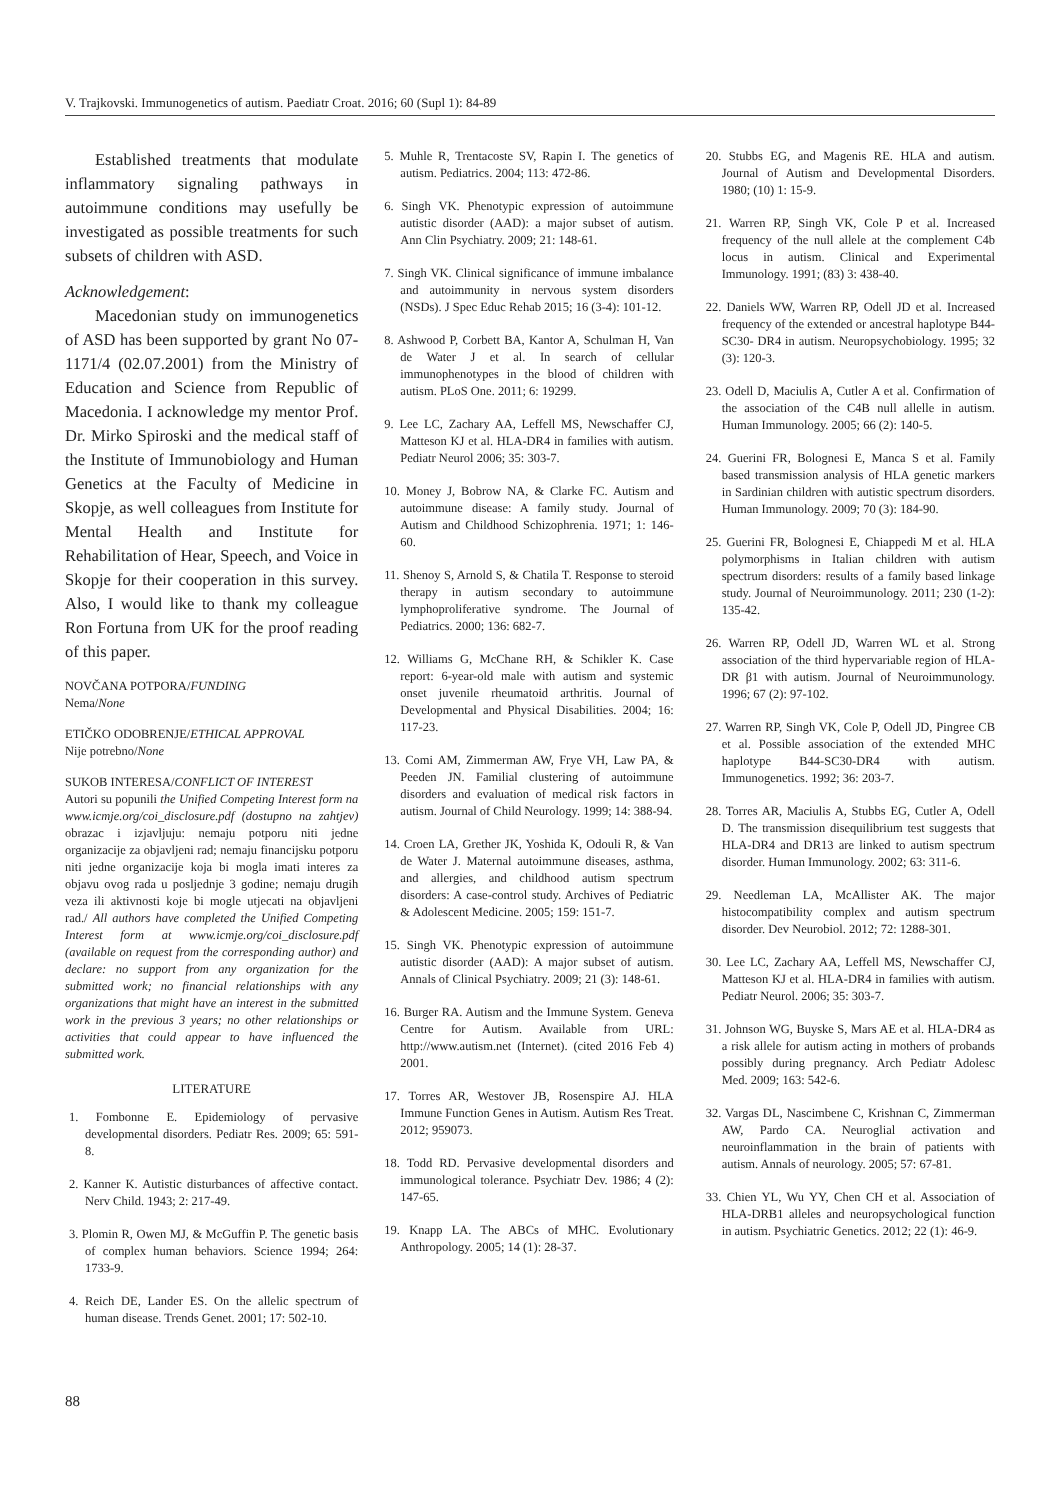V. Trajkovski. Immunogenetics of autism. Paediatr Croat. 2016; 60 (Supl 1): 84-89
Established treatments that modulate inflammatory signaling pathways in autoimmune conditions may usefully be investigated as possible treatments for such subsets of children with ASD.
Acknowledgement:
Macedonian study on immunogenetics of ASD has been supported by grant No 07-1171/4 (02.07.2001) from the Ministry of Education and Science from Republic of Macedonia. I acknowledge my mentor Prof. Dr. Mirko Spiroski and the medical staff of the Institute of Immunobiology and Human Genetics at the Faculty of Medicine in Skopje, as well colleagues from Institute for Mental Health and Institute for Rehabilitation of Hear, Speech, and Voice in Skopje for their cooperation in this survey. Also, I would like to thank my colleague Ron Fortuna from UK for the proof reading of this paper.
NOVČANA POTPORA/FUNDING
Nema/None
ETIČKO ODOBRENJE/ETHICAL APPROVAL
Nije potrebno/None
SUKOB INTERESA/CONFLICT OF INTEREST
Autori su popunili the Unified Competing Interest form na www.icmje.org/coi_disclosure.pdf (dostupno na zahtjev) obrazac i izjavljuju: nemaju potporu niti jedne organizacije za objavljeni rad; nemaju financijsku potporu niti jedne organizacije koja bi mogla imati interes za objavu ovog rada u posljednje 3 godine; nemaju drugih veza ili aktivnosti koje bi mogle utjecati na objavljeni rad./ All authors have completed the Unified Competing Interest form at www.icmje.org/coi_disclosure.pdf (available on request from the corresponding author) and declare: no support from any organization for the submitted work; no financial relationships with any organizations that might have an interest in the submitted work in the previous 3 years; no other relationships or activities that could appear to have influenced the submitted work.
LITERATURE
1. Fombonne E. Epidemiology of pervasive developmental disorders. Pediatr Res. 2009; 65: 591-8.
2. Kanner K. Autistic disturbances of affective contact. Nerv Child. 1943; 2: 217-49.
3. Plomin R, Owen MJ, & McGuffin P. The genetic basis of complex human behaviors. Science 1994; 264: 1733-9.
4. Reich DE, Lander ES. On the allelic spectrum of human disease. Trends Genet. 2001; 17: 502-10.
5. Muhle R, Trentacoste SV, Rapin I. The genetics of autism. Pediatrics. 2004; 113: 472-86.
6. Singh VK. Phenotypic expression of autoimmune autistic disorder (AAD): a major subset of autism. Ann Clin Psychiatry. 2009; 21: 148-61.
7. Singh VK. Clinical significance of immune imbalance and autoimmunity in nervous system disorders (NSDs). J Spec Educ Rehab 2015; 16 (3-4): 101-12.
8. Ashwood P, Corbett BA, Kantor A, Schulman H, Van de Water J et al. In search of cellular immunophenotypes in the blood of children with autism. PLoS One. 2011; 6: 19299.
9. Lee LC, Zachary AA, Leffell MS, Newschaffer CJ, Matteson KJ et al. HLA-DR4 in families with autism. Pediatr Neurol 2006; 35: 303-7.
10. Money J, Bobrow NA, & Clarke FC. Autism and autoimmune disease: A family study. Journal of Autism and Childhood Schizophrenia. 1971; 1: 146-60.
11. Shenoy S, Arnold S, & Chatila T. Response to steroid therapy in autism secondary to autoimmune lymphoproliferative syndrome. The Journal of Pediatrics. 2000; 136: 682-7.
12. Williams G, McChane RH, & Schikler K. Case report: 6-year-old male with autism and systemic onset juvenile rheumatoid arthritis. Journal of Developmental and Physical Disabilities. 2004; 16: 117-23.
13. Comi AM, Zimmerman AW, Frye VH, Law PA, & Peeden JN. Familial clustering of autoimmune disorders and evaluation of medical risk factors in autism. Journal of Child Neurology. 1999; 14: 388-94.
14. Croen LA, Grether JK, Yoshida K, Odouli R, & Van de Water J. Maternal autoimmune diseases, asthma, and allergies, and childhood autism spectrum disorders: A case-control study. Archives of Pediatric & Adolescent Medicine. 2005; 159: 151-7.
15. Singh VK. Phenotypic expression of autoimmune autistic disorder (AAD): A major subset of autism. Annals of Clinical Psychiatry. 2009; 21 (3): 148-61.
16. Burger RA. Autism and the Immune System. Geneva Centre for Autism. Available from URL: http://www.autism.net (Internet). (cited 2016 Feb 4) 2001.
17. Torres AR, Westover JB, Rosenspire AJ. HLA Immune Function Genes in Autism. Autism Res Treat. 2012; 959073.
18. Todd RD. Pervasive developmental disorders and immunological tolerance. Psychiatr Dev. 1986; 4 (2): 147-65.
19. Knapp LA. The ABCs of MHC. Evolutionary Anthropology. 2005; 14 (1): 28-37.
20. Stubbs EG, and Magenis RE. HLA and autism. Journal of Autism and Developmental Disorders. 1980; (10) 1: 15-9.
21. Warren RP, Singh VK, Cole P et al. Increased frequency of the null allele at the complement C4b locus in autism. Clinical and Experimental Immunology. 1991; (83) 3: 438-40.
22. Daniels WW, Warren RP, Odell JD et al. Increased frequency of the extended or ancestral haplotype B44-SC30- DR4 in autism. Neuropsychobiology. 1995; 32 (3): 120-3.
23. Odell D, Maciulis A, Cutler A et al. Confirmation of the association of the C4B null allelle in autism. Human Immunology. 2005; 66 (2): 140-5.
24. Guerini FR, Bolognesi E, Manca S et al. Family based transmission analysis of HLA genetic markers in Sardinian children with autistic spectrum disorders. Human Immunology. 2009; 70 (3): 184-90.
25. Guerini FR, Bolognesi E, Chiappedi M et al. HLA polymorphisms in Italian children with autism spectrum disorders: results of a family based linkage study. Journal of Neuroimmunology. 2011; 230 (1-2): 135-42.
26. Warren RP, Odell JD, Warren WL et al. Strong association of the third hypervariable region of HLA-DR β1 with autism. Journal of Neuroimmunology. 1996; 67 (2): 97-102.
27. Warren RP, Singh VK, Cole P, Odell JD, Pingree CB et al. Possible association of the extended MHC haplotype B44-SC30-DR4 with autism. Immunogenetics. 1992; 36: 203-7.
28. Torres AR, Maciulis A, Stubbs EG, Cutler A, Odell D. The transmission disequilibrium test suggests that HLA-DR4 and DR13 are linked to autism spectrum disorder. Human Immunology. 2002; 63: 311-6.
29. Needleman LA, McAllister AK. The major histocompatibility complex and autism spectrum disorder. Dev Neurobiol. 2012; 72: 1288-301.
30. Lee LC, Zachary AA, Leffell MS, Newschaffer CJ, Matteson KJ et al. HLA-DR4 in families with autism. Pediatr Neurol. 2006; 35: 303-7.
31. Johnson WG, Buyske S, Mars AE et al. HLA-DR4 as a risk allele for autism acting in mothers of probands possibly during pregnancy. Arch Pediatr Adolesc Med. 2009; 163: 542-6.
32. Vargas DL, Nascimbene C, Krishnan C, Zimmerman AW, Pardo CA. Neuroglial activation and neuroinflammation in the brain of patients with autism. Annals of neurology. 2005; 57: 67-81.
33. Chien YL, Wu YY, Chen CH et al. Association of HLA-DRB1 alleles and neuropsychological function in autism. Psychiatric Genetics. 2012; 22 (1): 46-9.
88